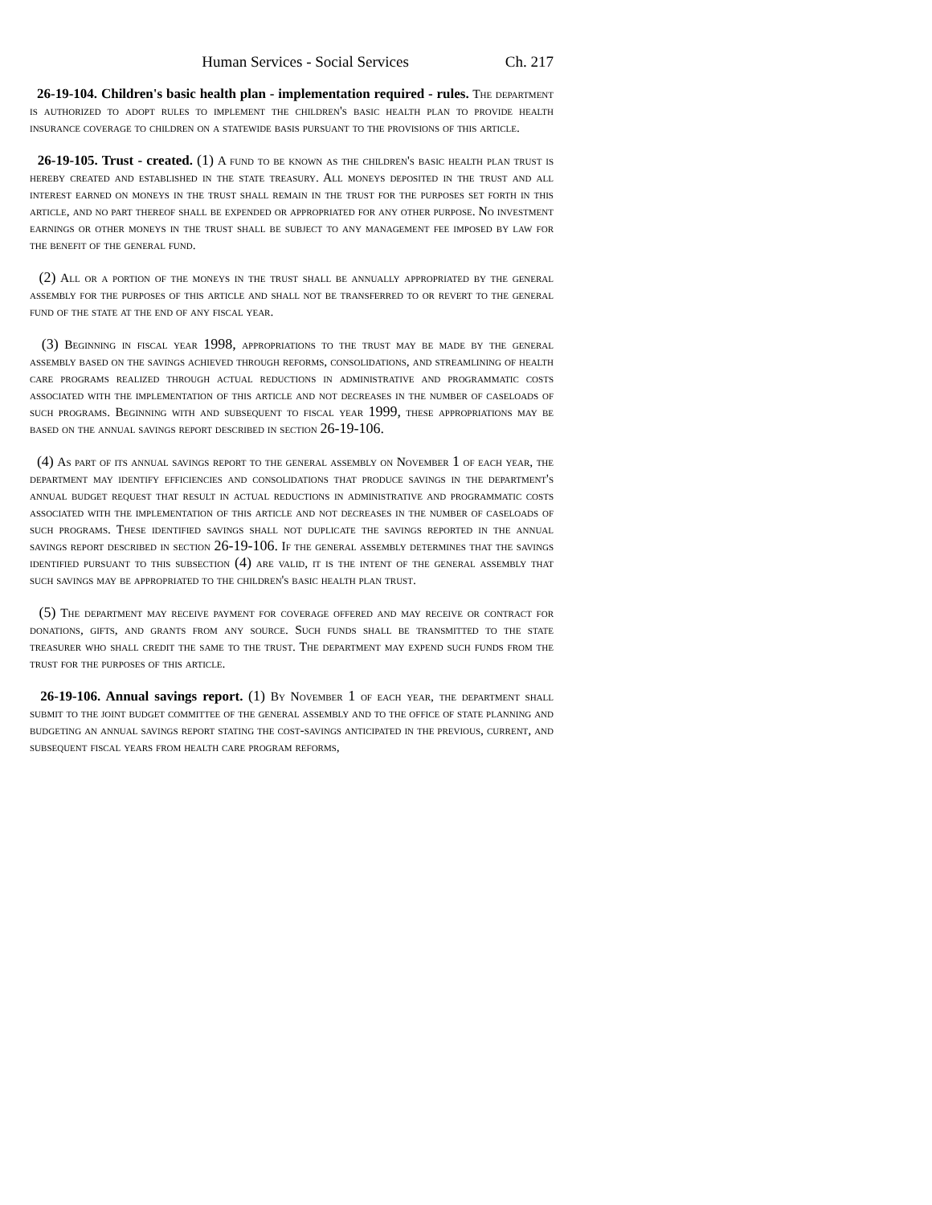Human Services - Social Services Ch. 217
26-19-104. Children's basic health plan - implementation required - rules. The department is authorized to adopt rules to implement the children's basic health plan to provide health insurance coverage to children on a statewide basis pursuant to the provisions of this article.
26-19-105. Trust - created. (1) A fund to be known as the children's basic health plan trust is hereby created and established in the state treasury. All moneys deposited in the trust and all interest earned on moneys in the trust shall remain in the trust for the purposes set forth in this article, and no part thereof shall be expended or appropriated for any other purpose. No investment earnings or other moneys in the trust shall be subject to any management fee imposed by law for the benefit of the general fund.
(2) All or a portion of the moneys in the trust shall be annually appropriated by the general assembly for the purposes of this article and shall not be transferred to or revert to the general fund of the state at the end of any fiscal year.
(3) Beginning in fiscal year 1998, appropriations to the trust may be made by the general assembly based on the savings achieved through reforms, consolidations, and streamlining of health care programs realized through actual reductions in administrative and programmatic costs associated with the implementation of this article and not decreases in the number of caseloads of such programs. Beginning with and subsequent to fiscal year 1999, these appropriations may be based on the annual savings report described in section 26-19-106.
(4) As part of its annual savings report to the general assembly on November 1 of each year, the department may identify efficiencies and consolidations that produce savings in the department's annual budget request that result in actual reductions in administrative and programmatic costs associated with the implementation of this article and not decreases in the number of caseloads of such programs. These identified savings shall not duplicate the savings reported in the annual savings report described in section 26-19-106. If the general assembly determines that the savings identified pursuant to this subsection (4) are valid, it is the intent of the general assembly that such savings may be appropriated to the children's basic health plan trust.
(5) The department may receive payment for coverage offered and may receive or contract for donations, gifts, and grants from any source. Such funds shall be transmitted to the state treasurer who shall credit the same to the trust. The department may expend such funds from the trust for the purposes of this article.
26-19-106. Annual savings report. (1) By November 1 of each year, the department shall submit to the joint budget committee of the general assembly and to the office of state planning and budgeting an annual savings report stating the cost-savings anticipated in the previous, current, and subsequent fiscal years from health care program reforms,